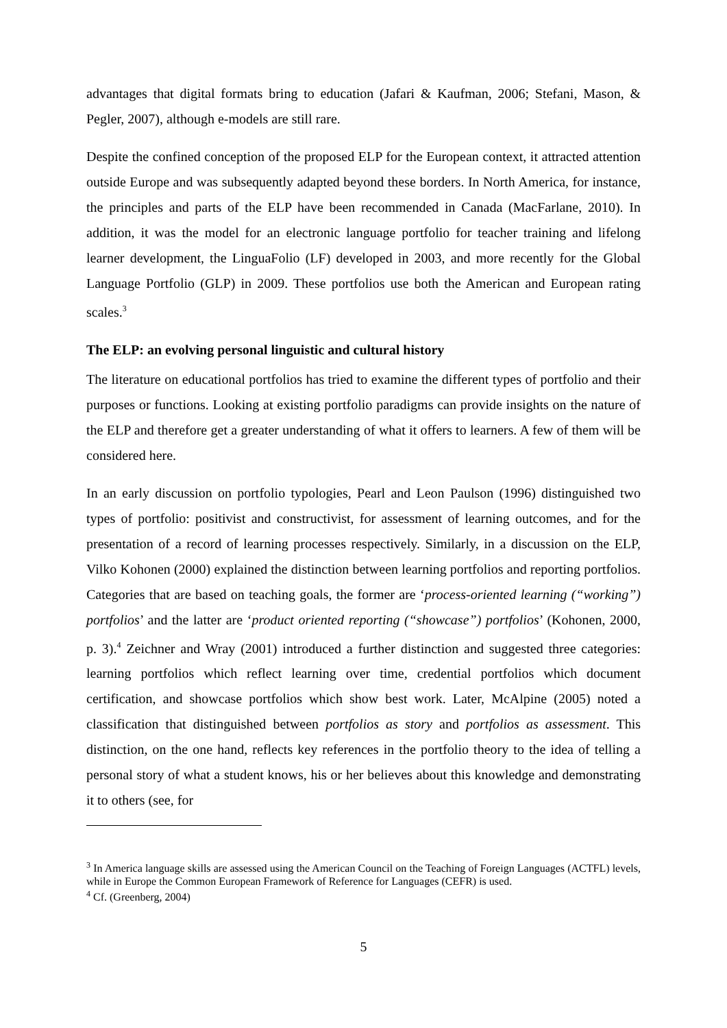advantages that digital formats bring to education (Jafari & Kaufman, 2006; Stefani, Mason, & Pegler, 2007), although e-models are still rare.
Despite the confined conception of the proposed ELP for the European context, it attracted attention outside Europe and was subsequently adapted beyond these borders. In North America, for instance, the principles and parts of the ELP have been recommended in Canada (MacFarlane, 2010). In addition, it was the model for an electronic language portfolio for teacher training and lifelong learner development, the LinguaFolio (LF) developed in 2003, and more recently for the Global Language Portfolio (GLP) in 2009. These portfolios use both the American and European rating scales.<sup>3</sup>
The ELP: an evolving personal linguistic and cultural history
The literature on educational portfolios has tried to examine the different types of portfolio and their purposes or functions. Looking at existing portfolio paradigms can provide insights on the nature of the ELP and therefore get a greater understanding of what it offers to learners. A few of them will be considered here.
In an early discussion on portfolio typologies, Pearl and Leon Paulson (1996) distinguished two types of portfolio: positivist and constructivist, for assessment of learning outcomes, and for the presentation of a record of learning processes respectively. Similarly, in a discussion on the ELP, Vilko Kohonen (2000) explained the distinction between learning portfolios and reporting portfolios. Categories that are based on teaching goals, the former are ‘process-oriented learning (“working”) portfolios’ and the latter are ‘product oriented reporting (“showcase”) portfolios’ (Kohonen, 2000, p. 3).<sup>4</sup> Zeichner and Wray (2001) introduced a further distinction and suggested three categories: learning portfolios which reflect learning over time, credential portfolios which document certification, and showcase portfolios which show best work. Later, McAlpine (2005) noted a classification that distinguished between portfolios as story and portfolios as assessment. This distinction, on the one hand, reflects key references in the portfolio theory to the idea of telling a personal story of what a student knows, his or her believes about this knowledge and demonstrating it to others (see, for
<sup>3</sup> In America language skills are assessed using the American Council on the Teaching of Foreign Languages (ACTFL) levels, while in Europe the Common European Framework of Reference for Languages (CEFR) is used.
<sup>4</sup> Cf. (Greenberg, 2004)
5